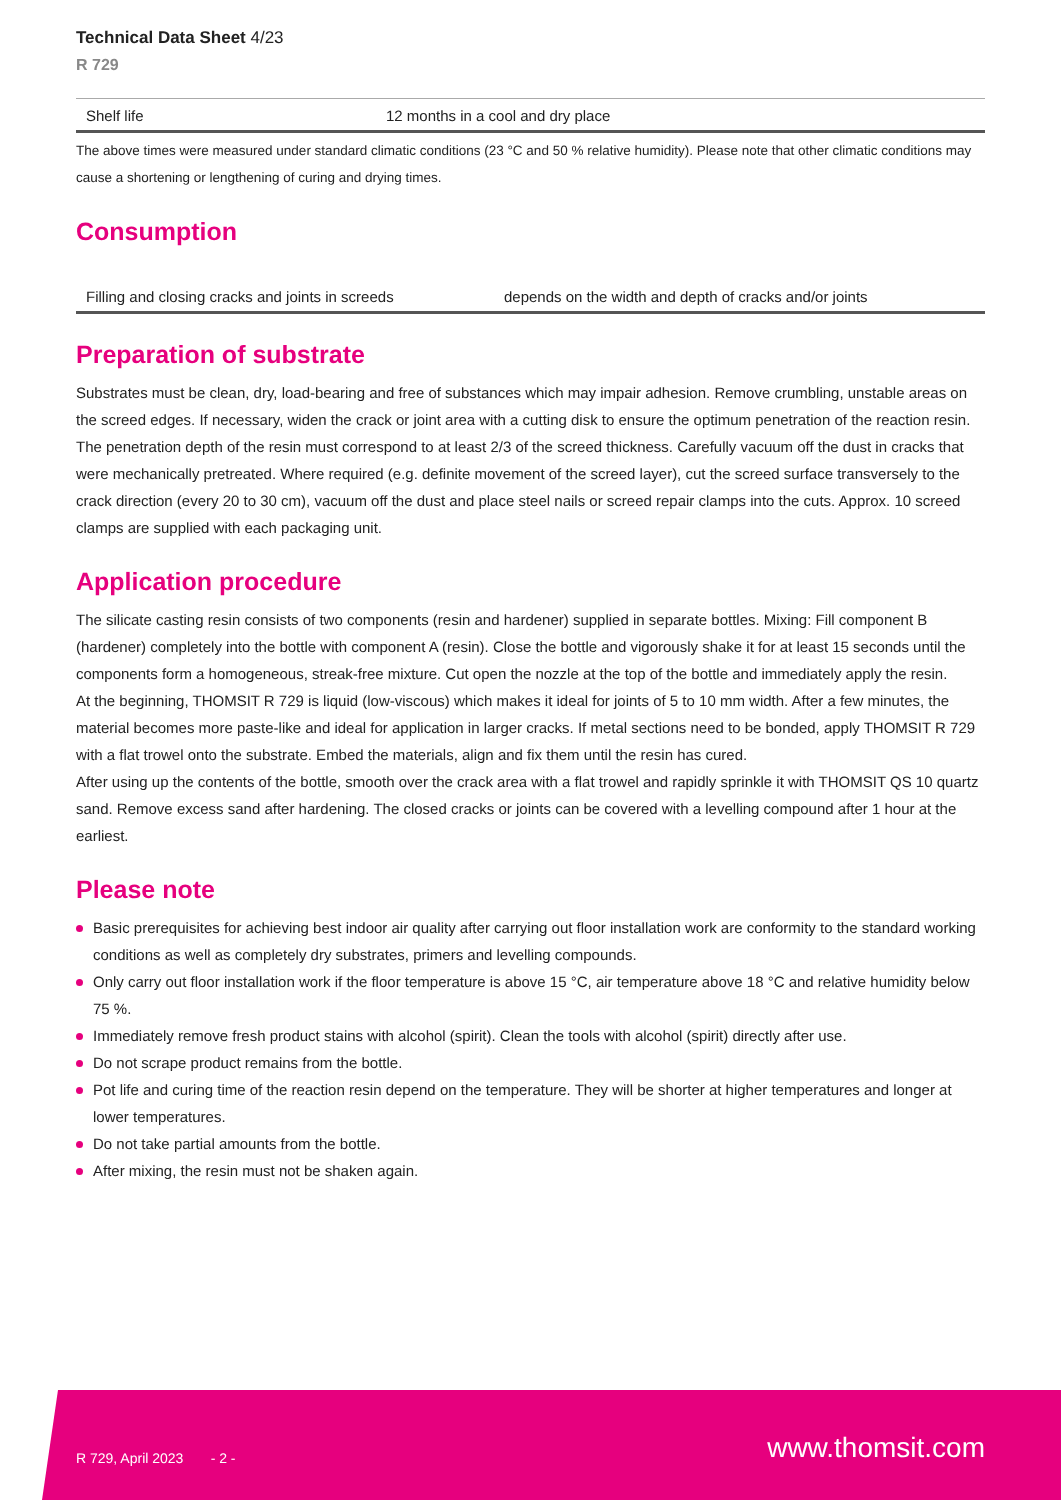Technical Data Sheet 4/23
R 729
| Shelf life | 12 months in a cool and dry place |
The above times were measured under standard climatic conditions (23 °C and 50 % relative humidity). Please note that other climatic conditions may cause a shortening or lengthening of curing and drying times.
Consumption
| Filling and closing cracks and joints in screeds | depends on the width and depth of cracks and/or joints |
Preparation of substrate
Substrates must be clean, dry, load-bearing and free of substances which may impair adhesion. Remove crumbling, unstable areas on the screed edges. If necessary, widen the crack or joint area with a cutting disk to ensure the optimum penetration of the reaction resin. The penetration depth of the resin must correspond to at least 2/3 of the screed thickness. Carefully vacuum off the dust in cracks that were mechanically pretreated. Where required (e.g. definite movement of the screed layer), cut the screed surface transversely to the crack direction (every 20 to 30 cm), vacuum off the dust and place steel nails or screed repair clamps into the cuts. Approx. 10 screed clamps are supplied with each packaging unit.
Application procedure
The silicate casting resin consists of two components (resin and hardener) supplied in separate bottles. Mixing: Fill component B (hardener) completely into the bottle with component A (resin). Close the bottle and vigorously shake it for at least 15 seconds until the components form a homogeneous, streak-free mixture. Cut open the nozzle at the top of the bottle and immediately apply the resin.
At the beginning, THOMSIT R 729 is liquid (low-viscous) which makes it ideal for joints of 5 to 10 mm width. After a few minutes, the material becomes more paste-like and ideal for application in larger cracks. If metal sections need to be bonded, apply THOMSIT R 729 with a flat trowel onto the substrate. Embed the materials, align and fix them until the resin has cured.
After using up the contents of the bottle, smooth over the crack area with a flat trowel and rapidly sprinkle it with THOMSIT QS 10 quartz sand. Remove excess sand after hardening. The closed cracks or joints can be covered with a levelling compound after 1 hour at the earliest.
Please note
Basic prerequisites for achieving best indoor air quality after carrying out floor installation work are conformity to the standard working conditions as well as completely dry substrates, primers and levelling compounds.
Only carry out floor installation work if the floor temperature is above 15 °C, air temperature above 18 °C and relative humidity below 75 %.
Immediately remove fresh product stains with alcohol (spirit). Clean the tools with alcohol (spirit) directly after use.
Do not scrape product remains from the bottle.
Pot life and curing time of the reaction resin depend on the temperature. They will be shorter at higher temperatures and longer at lower temperatures.
Do not take partial amounts from the bottle.
After mixing, the resin must not be shaken again.
R 729, April 2023 - 2 - www.thomsit.com